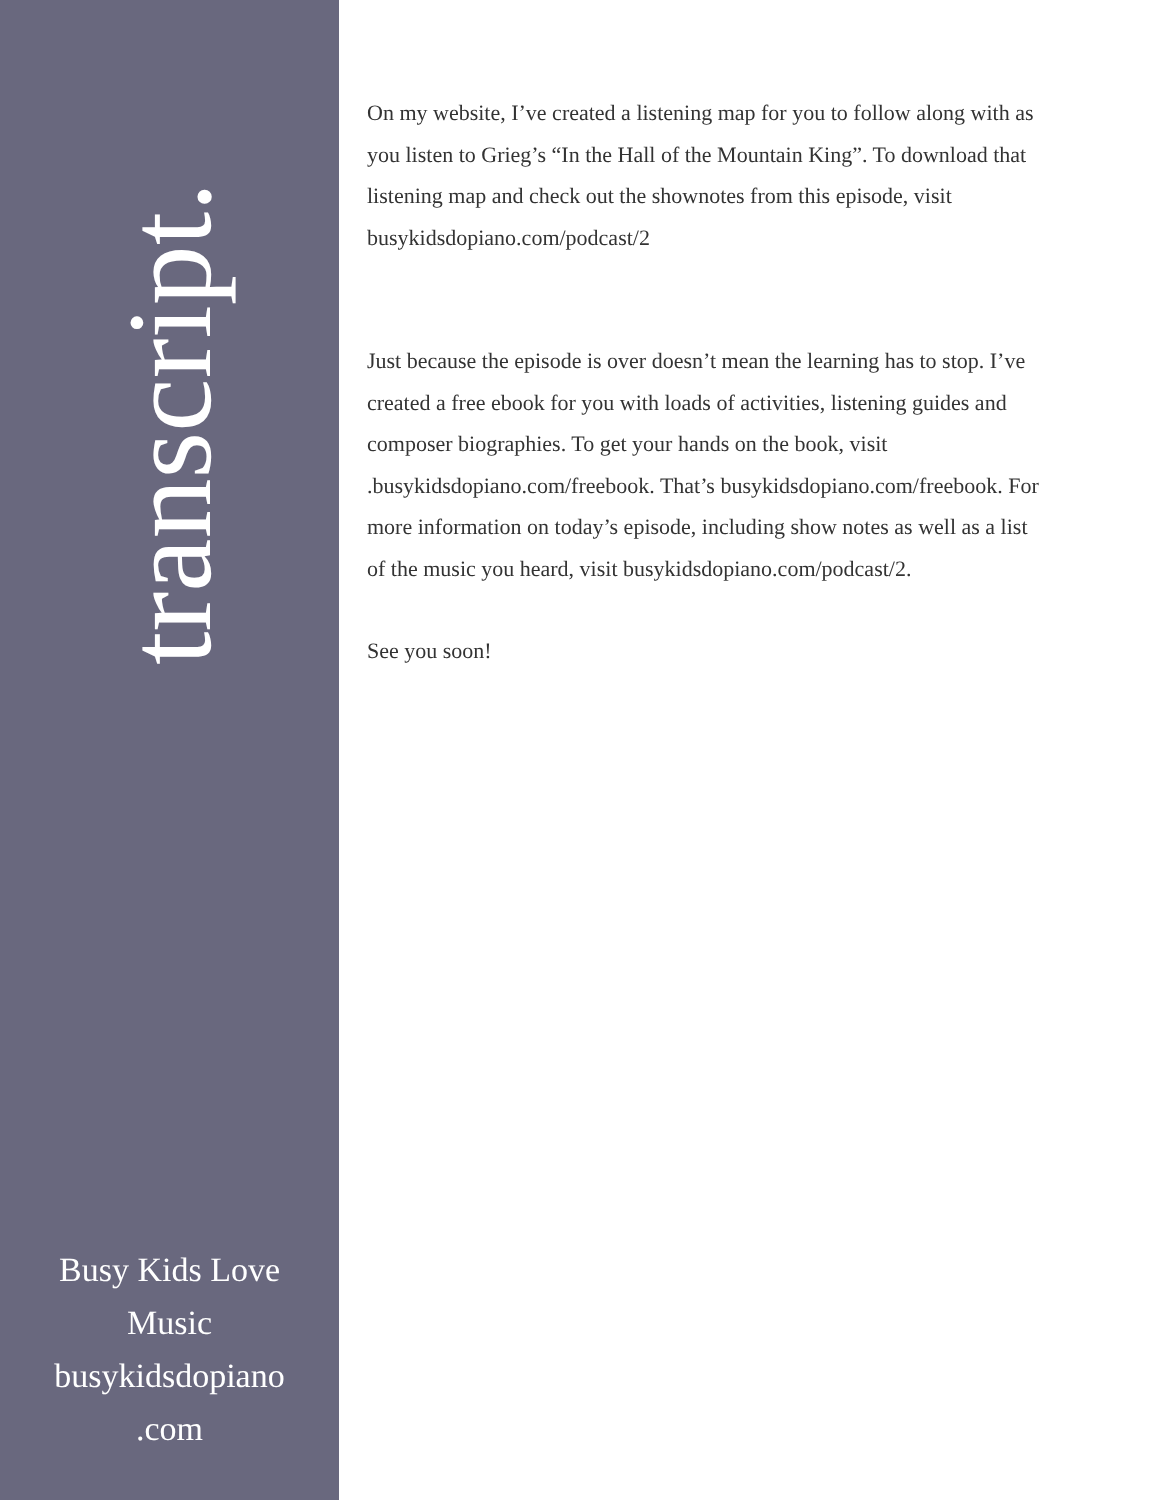transcript.
Busy Kids Love Music busykidsdopiano .com
On my website, I’ve created a listening map for you to follow along with as you listen to Grieg’s “In the Hall of the Mountain King”. To download that listening map and check out the shownotes from this episode, visit busykidsdopiano.com/podcast/2
Just because the episode is over doesn’t mean the learning has to stop. I’ve created a free ebook for you with loads of activities, listening guides and composer biographies. To get your hands on the book, visit .busykidsdopiano.com/freebook. That’s busykidsdopiano.com/freebook. For more information on today’s episode, including show notes as well as a list of the music you heard, visit busykidsdopiano.com/podcast/2.
See you soon!